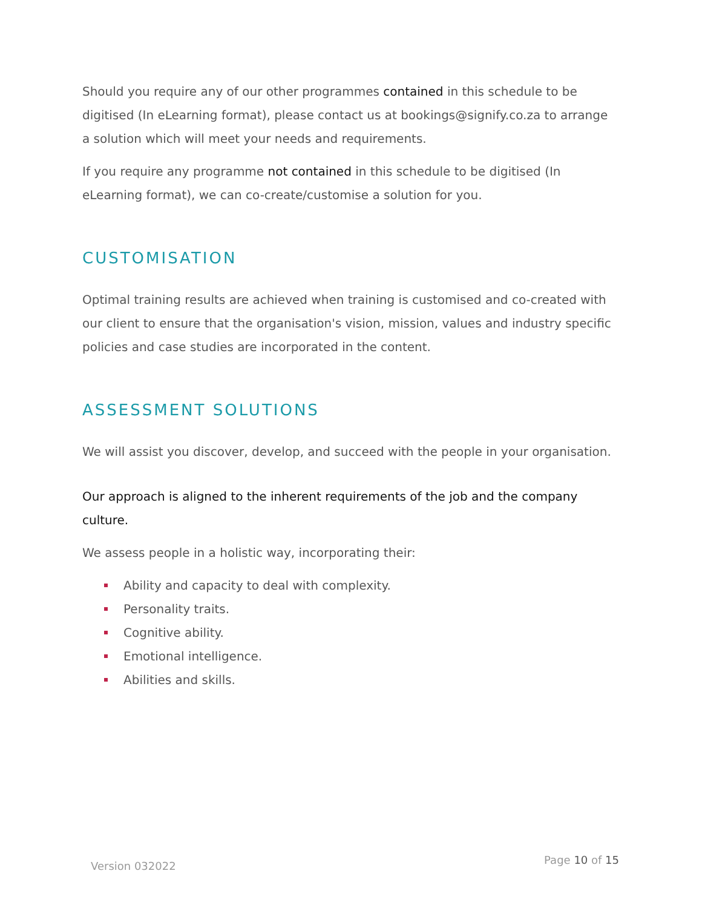Should you require any of our other programmes contained in this schedule to be digitised (In eLearning format), please contact us at bookings@signify.co.za to arrange a solution which will meet your needs and requirements.
If you require any programme not contained in this schedule to be digitised (In eLearning format), we can co-create/customise a solution for you.
CUSTOMISATION
Optimal training results are achieved when training is customised and co-created with our client to ensure that the organisation's vision, mission, values and industry specific policies and case studies are incorporated in the content.
ASSESSMENT SOLUTIONS
We will assist you discover, develop, and succeed with the people in your organisation.
Our approach is aligned to the inherent requirements of the job and the company culture.
We assess people in a holistic way, incorporating their:
Ability and capacity to deal with complexity.
Personality traits.
Cognitive ability.
Emotional intelligence.
Abilities and skills.
Version 032022 Page 10 of 15